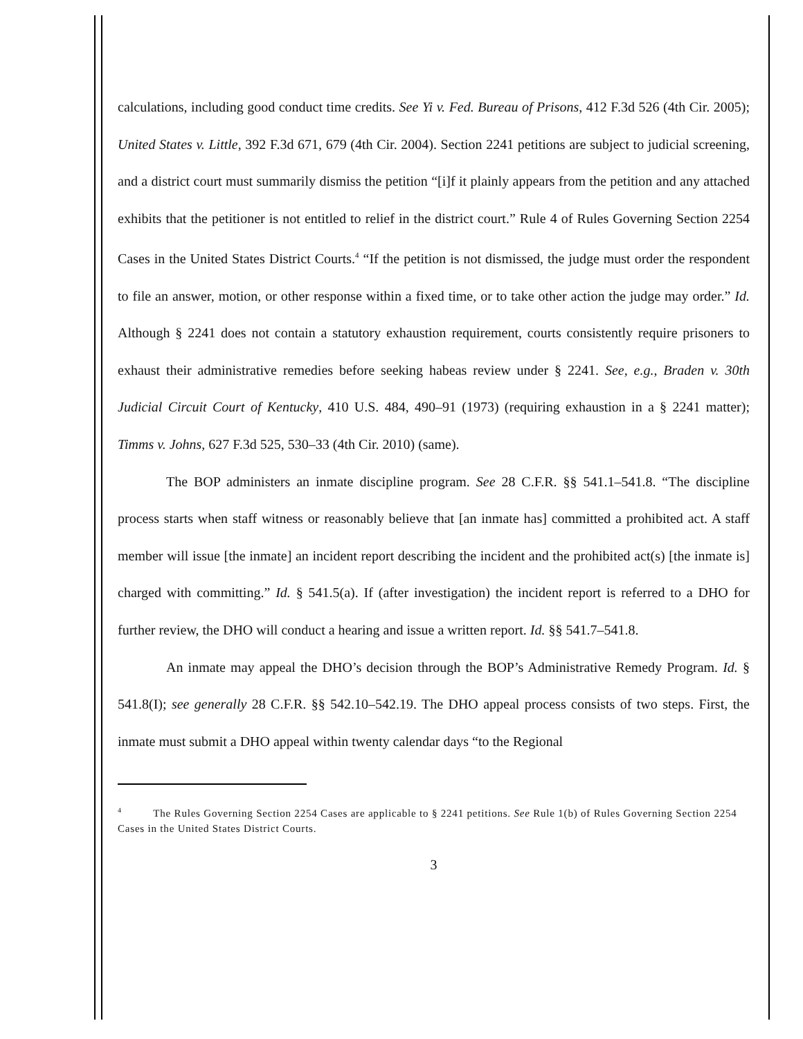calculations, including good conduct time credits. See Yi v. Fed. Bureau of Prisons, 412 F.3d 526 (4th Cir. 2005); United States v. Little, 392 F.3d 671, 679 (4th Cir. 2004). Section 2241 petitions are subject to judicial screening, and a district court must summarily dismiss the petition “[i]f it plainly appears from the petition and any attached exhibits that the petitioner is not entitled to relief in the district court.” Rule 4 of Rules Governing Section 2254 Cases in the United States District Courts.<sup>4</sup> “If the petition is not dismissed, the judge must order the respondent to file an answer, motion, or other response within a fixed time, or to take other action the judge may order.” Id. Although § 2241 does not contain a statutory exhaustion requirement, courts consistently require prisoners to exhaust their administrative remedies before seeking habeas review under § 2241. See, e.g., Braden v. 30th Judicial Circuit Court of Kentucky, 410 U.S. 484, 490–91 (1973) (requiring exhaustion in a § 2241 matter); Timms v. Johns, 627 F.3d 525, 530–33 (4th Cir. 2010) (same).
The BOP administers an inmate discipline program. See 28 C.F.R. §§ 541.1–541.8. “The discipline process starts when staff witness or reasonably believe that [an inmate has] committed a prohibited act. A staff member will issue [the inmate] an incident report describing the incident and the prohibited act(s) [the inmate is] charged with committing.” Id. § 541.5(a). If (after investigation) the incident report is referred to a DHO for further review, the DHO will conduct a hearing and issue a written report. Id. §§ 541.7–541.8.
An inmate may appeal the DHO’s decision through the BOP’s Administrative Remedy Program. Id. § 541.8(I); see generally 28 C.F.R. §§ 542.10–542.19. The DHO appeal process consists of two steps. First, the inmate must submit a DHO appeal within twenty calendar days “to the Regional
<sup>4</sup> The Rules Governing Section 2254 Cases are applicable to § 2241 petitions. See Rule 1(b) of Rules Governing Section 2254 Cases in the United States District Courts.
3